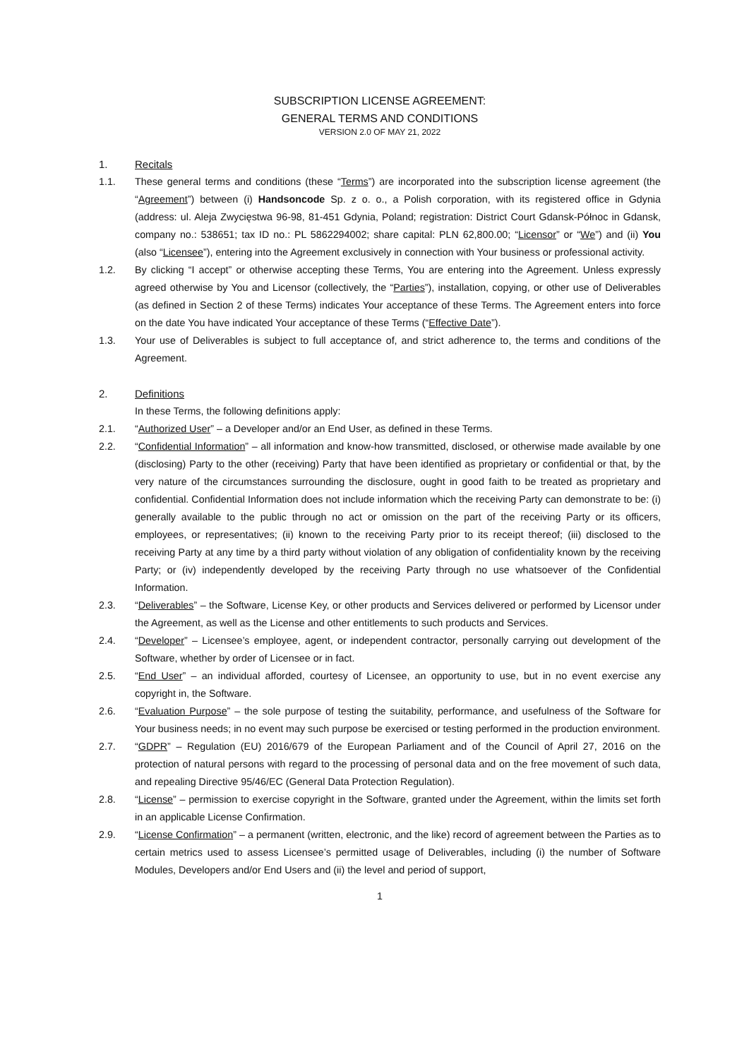SUBSCRIPTION LICENSE AGREEMENT:
GENERAL TERMS AND CONDITIONS
VERSION 2.0 OF MAY 21, 2022
1. Recitals
1.1. These general terms and conditions (these “Terms”) are incorporated into the subscription license agreement (the “Agreement”) between (i) Handsoncode Sp. z o. o., a Polish corporation, with its registered office in Gdynia (address: ul. Aleja Zwycięstwa 96-98, 81-451 Gdynia, Poland; registration: District Court Gdansk-Północ in Gdansk, company no.: 538651; tax ID no.: PL 5862294002; share capital: PLN 62,800.00; “Licensor” or “We”) and (ii) You (also “Licensee”), entering into the Agreement exclusively in connection with Your business or professional activity.
1.2. By clicking “I accept” or otherwise accepting these Terms, You are entering into the Agreement. Unless expressly agreed otherwise by You and Licensor (collectively, the “Parties”), installation, copying, or other use of Deliverables (as defined in Section 2 of these Terms) indicates Your acceptance of these Terms. The Agreement enters into force on the date You have indicated Your acceptance of these Terms (“Effective Date”).
1.3. Your use of Deliverables is subject to full acceptance of, and strict adherence to, the terms and conditions of the Agreement.
2. Definitions
In these Terms, the following definitions apply:
2.1. “Authorized User” – a Developer and/or an End User, as defined in these Terms.
2.2. “Confidential Information” – all information and know-how transmitted, disclosed, or otherwise made available by one (disclosing) Party to the other (receiving) Party that have been identified as proprietary or confidential or that, by the very nature of the circumstances surrounding the disclosure, ought in good faith to be treated as proprietary and confidential. Confidential Information does not include information which the receiving Party can demonstrate to be: (i) generally available to the public through no act or omission on the part of the receiving Party or its officers, employees, or representatives; (ii) known to the receiving Party prior to its receipt thereof; (iii) disclosed to the receiving Party at any time by a third party without violation of any obligation of confidentiality known by the receiving Party; or (iv) independently developed by the receiving Party through no use whatsoever of the Confidential Information.
2.3. “Deliverables” – the Software, License Key, or other products and Services delivered or performed by Licensor under the Agreement, as well as the License and other entitlements to such products and Services.
2.4. “Developer” – Licensee’s employee, agent, or independent contractor, personally carrying out development of the Software, whether by order of Licensee or in fact.
2.5. “End User” – an individual afforded, courtesy of Licensee, an opportunity to use, but in no event exercise any copyright in, the Software.
2.6. “Evaluation Purpose” – the sole purpose of testing the suitability, performance, and usefulness of the Software for Your business needs; in no event may such purpose be exercised or testing performed in the production environment.
2.7. “GDPR” – Regulation (EU) 2016/679 of the European Parliament and of the Council of April 27, 2016 on the protection of natural persons with regard to the processing of personal data and on the free movement of such data, and repealing Directive 95/46/EC (General Data Protection Regulation).
2.8. “License” – permission to exercise copyright in the Software, granted under the Agreement, within the limits set forth in an applicable License Confirmation.
2.9. “License Confirmation” – a permanent (written, electronic, and the like) record of agreement between the Parties as to certain metrics used to assess Licensee’s permitted usage of Deliverables, including (i) the number of Software Modules, Developers and/or End Users and (ii) the level and period of support,
1